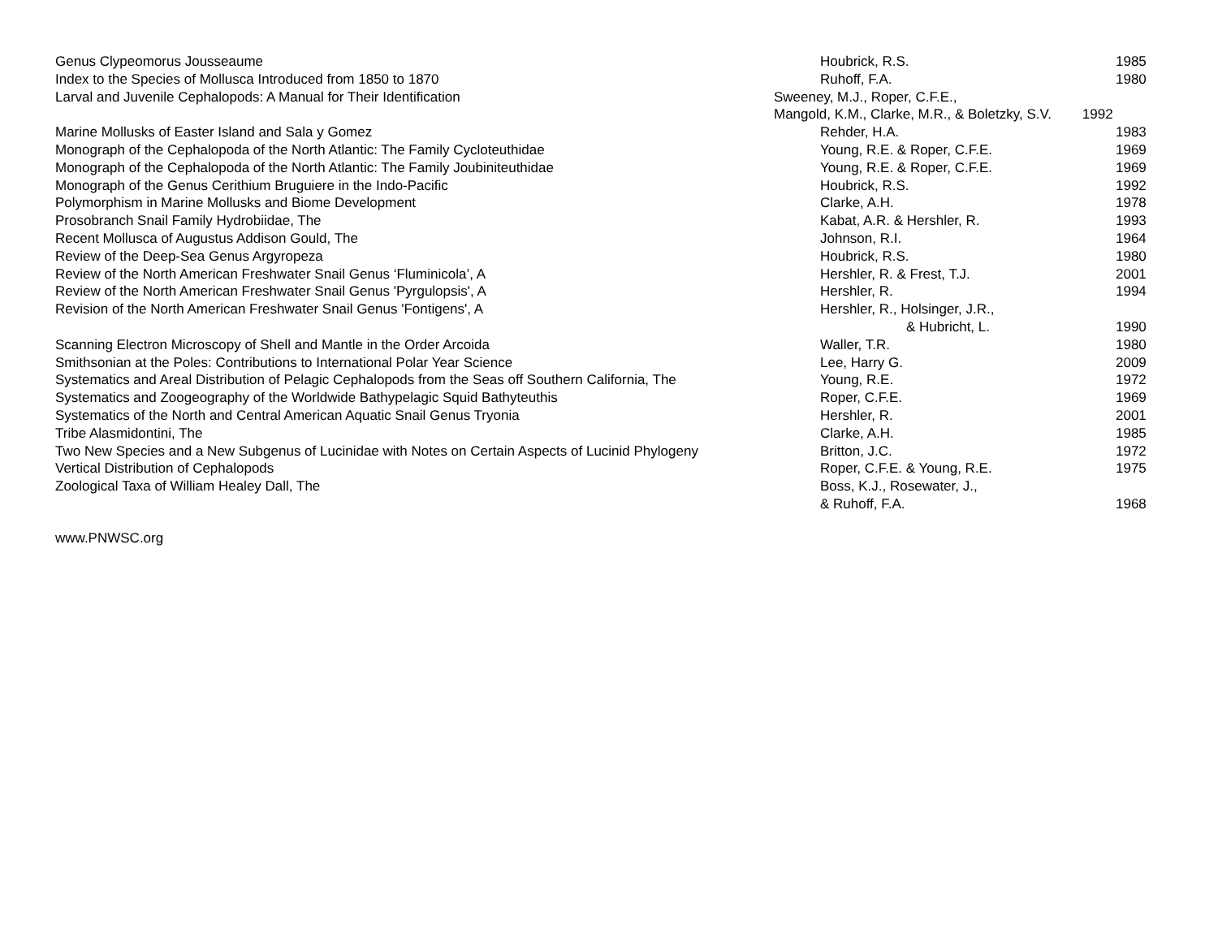| Genus Clypeomorus Jousseaume | Houbrick, R.S. | 1985 |
| Index to the Species of Mollusca Introduced from 1850 to 1870 | Ruhoff, F.A. | 1980 |
| Larval and Juvenile Cephalopods: A Manual for Their Identification | Sweeney, M.J., Roper, C.F.E., | |
| | Mangold, K.M., Clarke, M.R., & Boletzky, S.V. 1992 | |
| Marine Mollusks of Easter Island and Sala y Gomez | Rehder, H.A. | 1983 |
| Monograph of the Cephalopoda of the North Atlantic: The Family Cycloteuthidae | Young, R.E. & Roper, C.F.E. | 1969 |
| Monograph of the Cephalopoda of the North Atlantic: The Family Joubiniteuthidae | Young, R.E. & Roper, C.F.E. | 1969 |
| Monograph of the Genus Cerithium Bruguiere in the Indo-Pacific | Houbrick, R.S. | 1992 |
| Polymorphism in Marine Mollusks and Biome Development | Clarke, A.H. | 1978 |
| Prosobranch Snail Family Hydrobiidae, The | Kabat, A.R. & Hershler, R. | 1993 |
| Recent Mollusca of Augustus Addison Gould, The | Johnson, R.I. | 1964 |
| Review of the Deep-Sea Genus Argyropeza | Houbrick, R.S. | 1980 |
| Review of the North American Freshwater Snail Genus ‘Fluminicola’, A | Hershler, R. & Frest, T.J. | 2001 |
| Review of the North American Freshwater Snail Genus 'Pyrgulopsis', A | Hershler, R. | 1994 |
| Revision of the North American Freshwater Snail Genus 'Fontigens', A | Hershler, R., Holsinger, J.R., | |
| | & Hubricht, L. | 1990 |
| Scanning Electron Microscopy of Shell and Mantle in the Order Arcoida | Waller, T.R. | 1980 |
| Smithsonian at the Poles: Contributions to International Polar Year Science | Lee, Harry G. | 2009 |
| Systematics and Areal Distribution of Pelagic Cephalopods from the Seas off Southern California, The | Young, R.E. | 1972 |
| Systematics and Zoogeography of the Worldwide Bathypelagic Squid Bathyteuthis | Roper, C.F.E. | 1969 |
| Systematics of the North and Central American Aquatic Snail Genus Tryonia | Hershler, R. | 2001 |
| Tribe Alasmidontini, The | Clarke, A.H. | 1985 |
| Two New Species and a New Subgenus of Lucinidae with Notes on Certain Aspects of Lucinid Phylogeny | Britton, J.C. | 1972 |
| Vertical Distribution of Cephalopods | Roper, C.F.E. & Young, R.E. | 1975 |
| Zoological Taxa of William Healey Dall, The | Boss, K.J., Rosewater, J., | |
| | & Ruhoff, F.A. | 1968 |
www.PNWSC.org